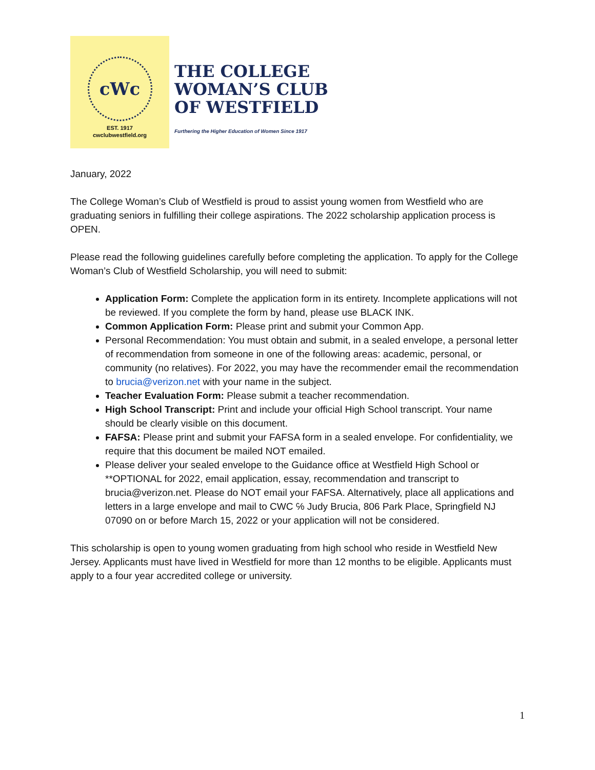cWc
EST. 1917
cwclubwestfield.org
THE COLLEGE
WOMAN’S CLUB
OF WESTFIELD
Furthering the Higher Education of Women Since 1917
January, 2022
The College Woman’s Club of Westfield is proud to assist young women from Westfield who are graduating seniors in fulfilling their college aspirations. The 2022 scholarship application process is OPEN.
Please read the following guidelines carefully before completing the application. To apply for the College Woman’s Club of Westfield Scholarship, you will need to submit:
Application Form: Complete the application form in its entirety. Incomplete applications will not be reviewed. If you complete the form by hand, please use BLACK INK.
Common Application Form: Please print and submit your Common App.
Personal Recommendation: You must obtain and submit, in a sealed envelope, a personal letter of recommendation from someone in one of the following areas: academic, personal, or community (no relatives). For 2022, you may have the recommender email the recommendation to brucia@verizon.net with your name in the subject.
Teacher Evaluation Form: Please submit a teacher recommendation.
High School Transcript: Print and include your official High School transcript. Your name should be clearly visible on this document.
FAFSA: Please print and submit your FAFSA form in a sealed envelope. For confidentiality, we require that this document be mailed NOT emailed.
Please deliver your sealed envelope to the Guidance office at Westfield High School or **OPTIONAL for 2022, email application, essay, recommendation and transcript to brucia@verizon.net. Please do NOT email your FAFSA. Alternatively, place all applications and letters in a large envelope and mail to CWC ℅ Judy Brucia, 806 Park Place, Springfield NJ 07090 on or before March 15, 2022 or your application will not be considered.
This scholarship is open to young women graduating from high school who reside in Westfield New Jersey. Applicants must have lived in Westfield for more than 12 months to be eligible. Applicants must apply to a four year accredited college or university.
1